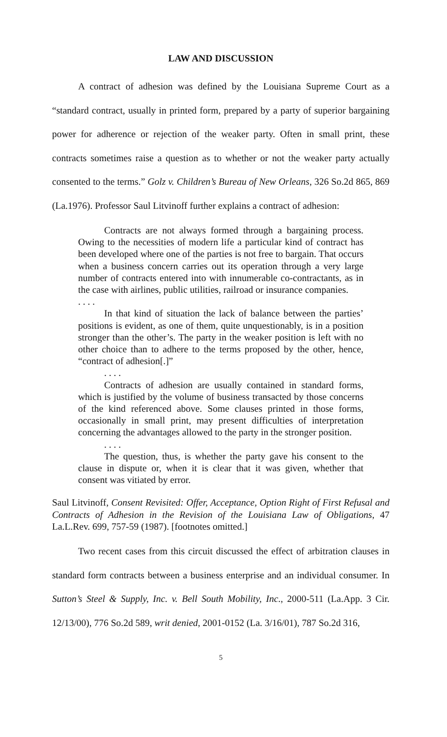LAW AND DISCUSSION
A contract of adhesion was defined by the Louisiana Supreme Court as a “standard contract, usually in printed form, prepared by a party of superior bargaining power for adherence or rejection of the weaker party. Often in small print, these contracts sometimes raise a question as to whether or not the weaker party actually consented to the terms.” Golz v. Children’s Bureau of New Orleans, 326 So.2d 865, 869 (La.1976). Professor Saul Litvinoff further explains a contract of adhesion:
Contracts are not always formed through a bargaining process. Owing to the necessities of modern life a particular kind of contract has been developed where one of the parties is not free to bargain. That occurs when a business concern carries out its operation through a very large number of contracts entered into with innumerable co-contractants, as in the case with airlines, public utilities, railroad or insurance companies.
. . . .
In that kind of situation the lack of balance between the parties’ positions is evident, as one of them, quite unquestionably, is in a position stronger than the other’s. The party in the weaker position is left with no other choice than to adhere to the terms proposed by the other, hence, “contract of adhesion[.]”
. . . .
Contracts of adhesion are usually contained in standard forms, which is justified by the volume of business transacted by those concerns of the kind referenced above. Some clauses printed in those forms, occasionally in small print, may present difficulties of interpretation concerning the advantages allowed to the party in the stronger position.
. . . .
The question, thus, is whether the party gave his consent to the clause in dispute or, when it is clear that it was given, whether that consent was vitiated by error.
Saul Litvinoff, Consent Revisited: Offer, Acceptance, Option Right of First Refusal and Contracts of Adhesion in the Revision of the Louisiana Law of Obligations, 47 La.L.Rev. 699, 757-59 (1987). [footnotes omitted.]
Two recent cases from this circuit discussed the effect of arbitration clauses in standard form contracts between a business enterprise and an individual consumer. In Sutton’s Steel & Supply, Inc. v. Bell South Mobility, Inc., 2000-511 (La.App. 3 Cir. 12/13/00), 776 So.2d 589, writ denied, 2001-0152 (La. 3/16/01), 787 So.2d 316,
5